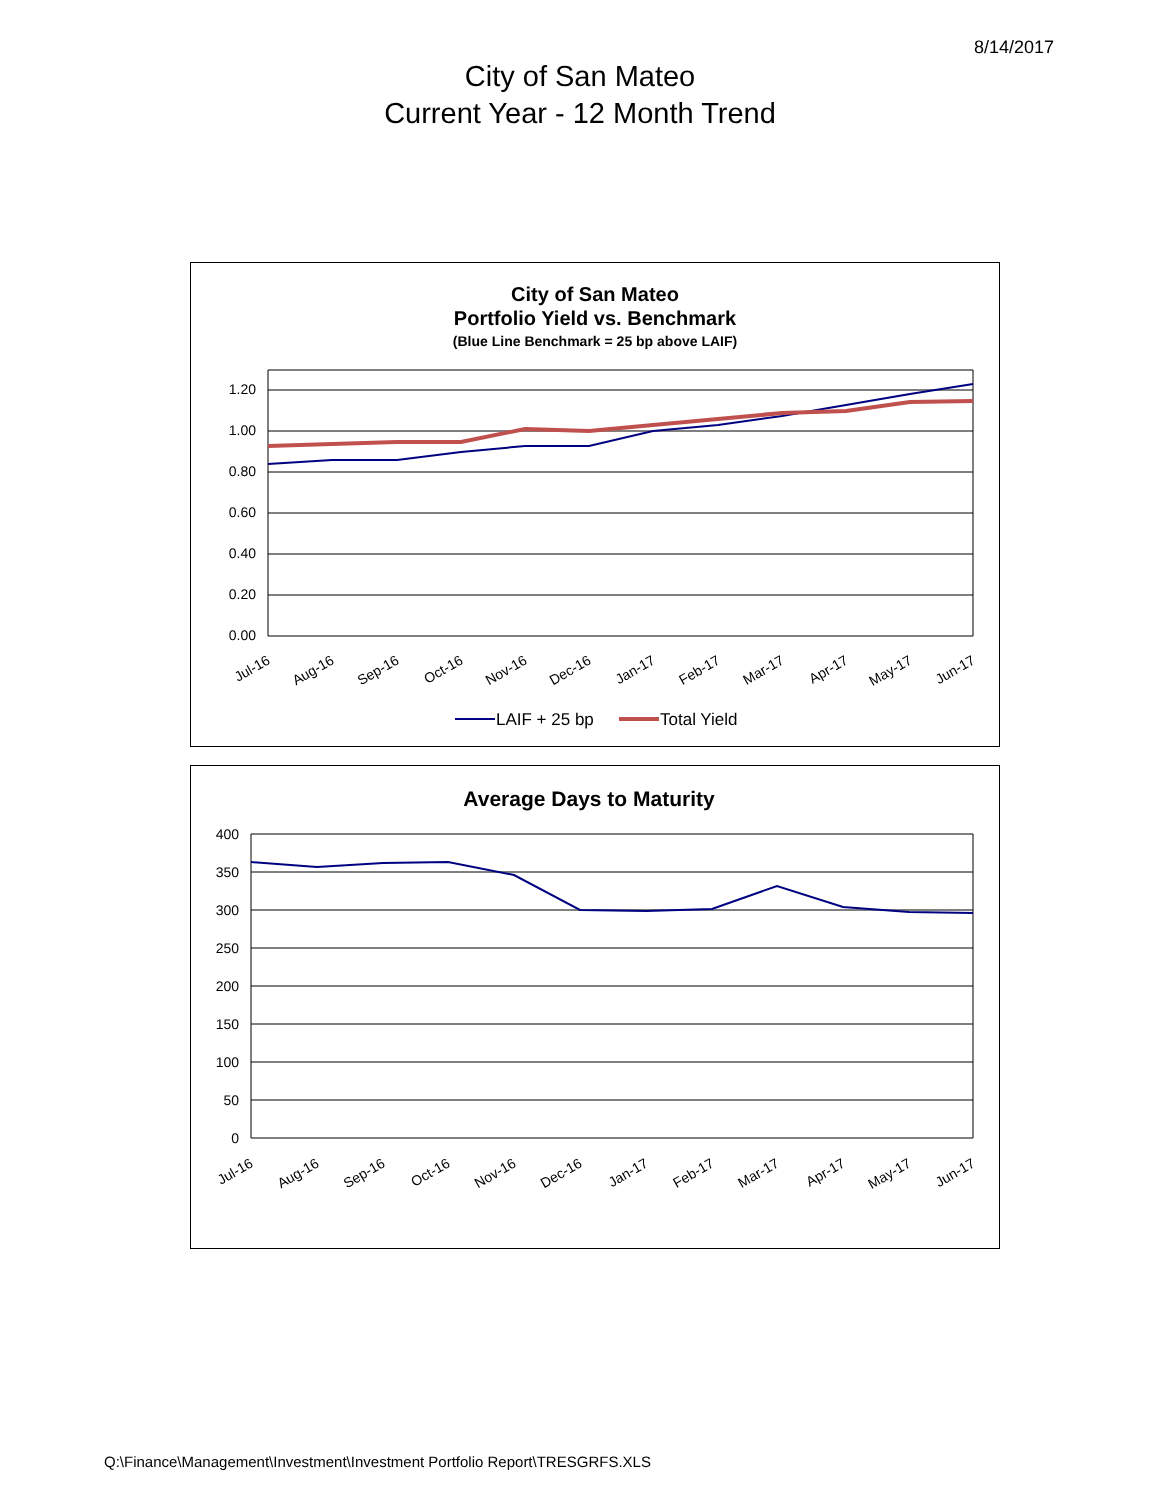8/14/2017
City of San Mateo
Current Year - 12 Month Trend
City of San Mateo
Portfolio Yield vs. Benchmark
(Blue Line Benchmark = 25 bp above LAIF)
1.20
1.00
0.80
0.60
0.40
0.20
0.00
Jul-16
Aug-16
Sep-16
Oct-16
Nov-16
Dec-16
Jan-17
Feb-17
Mar-17
Apr-17
May-17
Jun-17
LAIF + 25 bp
Total Yield
Average Days to Maturity
400
350
300
250
200
150
100
50
0
Jul-16
Aug-16
Sep-16
Oct-16
Nov-16
Dec-16
Jan-17
Feb-17
Mar-17
Apr-17
May-17
Jun-17
Q:\Finance\Management\Investment\Investment Portfolio Report\TRESGRFS.XLS